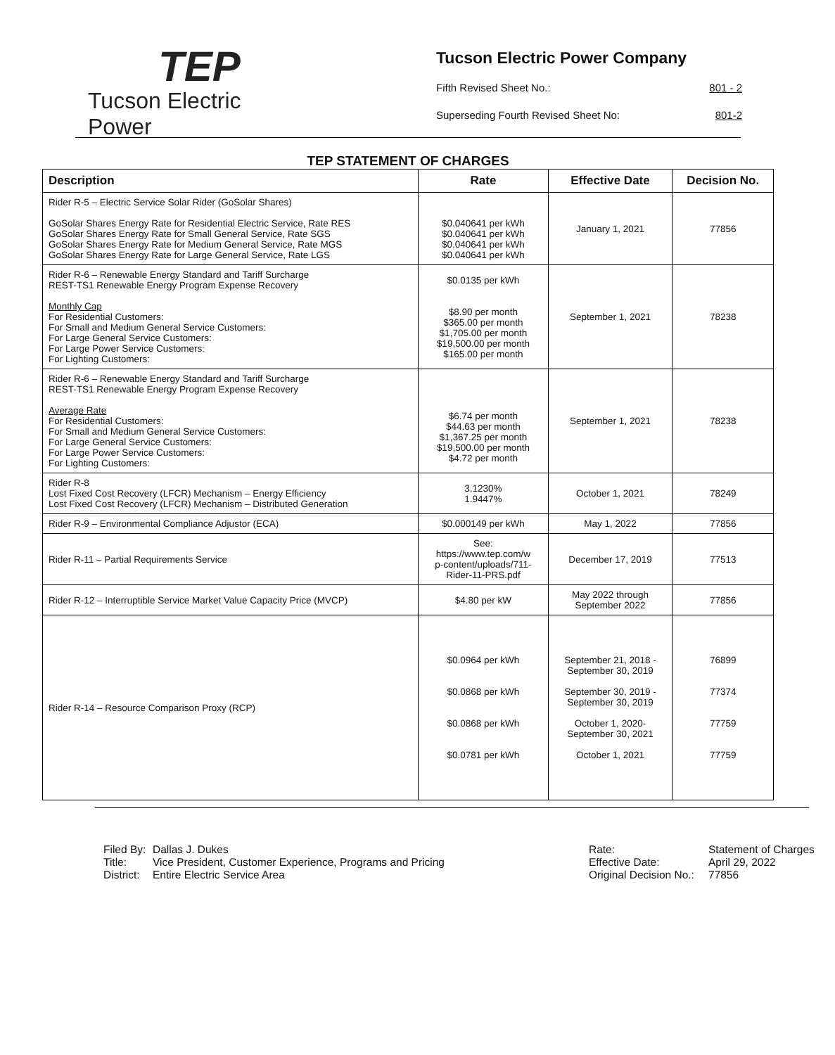TEP
Tucson Electric Power
Tucson Electric Power Company
Fifth Revised Sheet No.: 801 - 2
Superseding Fourth Revised Sheet No: 801-2
TEP STATEMENT OF CHARGES
| Description | Rate | Effective Date | Decision No. |
| --- | --- | --- | --- |
| Rider R-5 – Electric Service Solar Rider (GoSolar Shares) GoSolar Shares Energy Rate for Residential Electric Service, Rate RES GoSolar Shares Energy Rate for Small General Service, Rate SGS GoSolar Shares Energy Rate for Medium General Service, Rate MGS GoSolar Shares Energy Rate for Large General Service, Rate LGS | $0.040641 per kWh $0.040641 per kWh $0.040641 per kWh $0.040641 per kWh | January 1, 2021 | 77856 |
| Rider R-6 – Renewable Energy Standard and Tariff Surcharge REST-TS1 Renewable Energy Program Expense Recovery Monthly Cap For Residential Customers: For Small and Medium General Service Customers: For Large General Service Customers: For Large Power Service Customers: For Lighting Customers: | $0.0135 per kWh $8.90 per month $365.00 per month $1,705.00 per month $19,500.00 per month $165.00 per month | September 1, 2021 | 78238 |
| Rider R-6 – Renewable Energy Standard and Tariff Surcharge REST-TS1 Renewable Energy Program Expense Recovery Average Rate For Residential Customers: For Small and Medium General Service Customers: For Large General Service Customers: For Large Power Service Customers: For Lighting Customers: | $6.74 per month $44.63 per month $1,367.25 per month $19,500.00 per month $4.72 per month | September 1, 2021 | 78238 |
| Rider R-8 Lost Fixed Cost Recovery (LFCR) Mechanism – Energy Efficiency Lost Fixed Cost Recovery (LFCR) Mechanism – Distributed Generation | 3.1230% 1.9447% | October 1, 2021 | 78249 |
| Rider R-9 – Environmental Compliance Adjustor (ECA) | $0.000149 per kWh | May 1, 2022 | 77856 |
| Rider R-11 – Partial Requirements Service | See: https://www.tep.com/w p-content/uploads/711- Rider-11-PRS.pdf | December 17, 2019 | 77513 |
| Rider R-12 – Interruptible Service Market Value Capacity Price (MVCP) | $4.80 per kW | May 2022 through September 2022 | 77856 |
| Rider R-14 – Resource Comparison Proxy (RCP) | $0.0964 per kWh $0.0868 per kWh $0.0868 per kWh $0.0781 per kWh | September 21, 2018 - September 30, 2019 September 30, 2019 - September 30, 2019 October 1, 2020- September 30, 2021 October 1, 2021 | 76899 77374 77759 77759 |
Filed By: Dallas J. Dukes Title: Vice President, Customer Experience, Programs and Pricing District: Entire Electric Service Area
Rate: Statement of Charges Effective Date: April 29, 2022 Original Decision No.: 77856